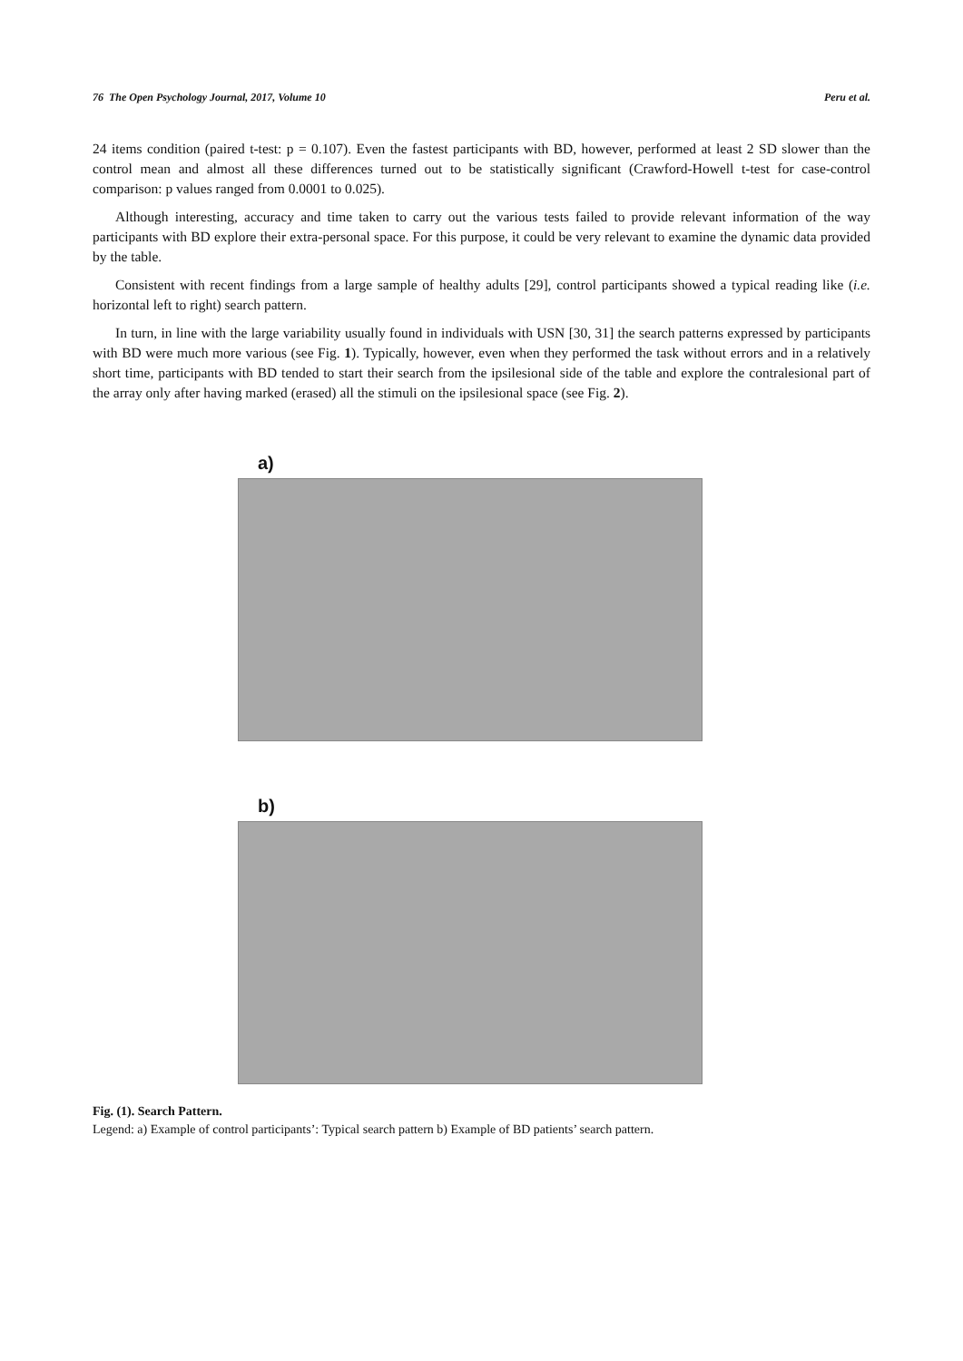76 The Open Psychology Journal, 2017, Volume 10 Peru et al.
24 items condition (paired t-test: p = 0.107). Even the fastest participants with BD, however, performed at least 2 SD slower than the control mean and almost all these differences turned out to be statistically significant (Crawford-Howell t-test for case-control comparison: p values ranged from 0.0001 to 0.025).
Although interesting, accuracy and time taken to carry out the various tests failed to provide relevant information of the way participants with BD explore their extra-personal space. For this purpose, it could be very relevant to examine the dynamic data provided by the table.
Consistent with recent findings from a large sample of healthy adults [29], control participants showed a typical reading like (i.e. horizontal left to right) search pattern.
In turn, in line with the large variability usually found in individuals with USN [30, 31] the search patterns expressed by participants with BD were much more various (see Fig. 1). Typically, however, even when they performed the task without errors and in a relatively short time, participants with BD tended to start their search from the ipsilesional side of the table and explore the contralesional part of the array only after having marked (erased) all the stimuli on the ipsilesional space (see Fig. 2).
a)
b)
Fig. (1). Search Pattern.
Legend: a) Example of control participants’: Typical search pattern b) Example of BD patients’ search pattern.